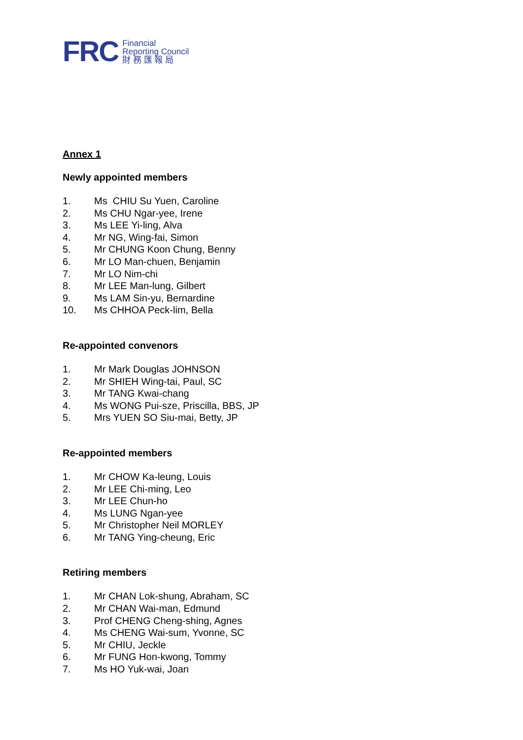FRC
Financial
Reporting Council
財 務 匯 報 局
Annex 1
Newly appointed members
1. Ms CHIU Su Yuen, Caroline
2. Ms CHU Ngar-yee, Irene
3. Ms LEE Yi-ling, Alva
4. Mr NG, Wing-fai, Simon
5. Mr CHUNG Koon Chung, Benny
6. Mr LO Man-chuen, Benjamin
7. Mr LO Nim-chi
8. Mr LEE Man-lung, Gilbert
9. Ms LAM Sin-yu, Bernardine
10. Ms CHHOA Peck-lim, Bella
Re-appointed convenors
1. Mr Mark Douglas JOHNSON
2. Mr SHIEH Wing-tai, Paul, SC
3. Mr TANG Kwai-chang
4. Ms WONG Pui-sze, Priscilla, BBS, JP
5. Mrs YUEN SO Siu-mai, Betty, JP
Re-appointed members
1. Mr CHOW Ka-leung, Louis
2. Mr LEE Chi-ming, Leo
3. Mr LEE Chun-ho
4. Ms LUNG Ngan-yee
5. Mr Christopher Neil MORLEY
6. Mr TANG Ying-cheung, Eric
Retiring members
1. Mr CHAN Lok-shung, Abraham, SC
2. Mr CHAN Wai-man, Edmund
3. Prof CHENG Cheng-shing, Agnes
4. Ms CHENG Wai-sum, Yvonne, SC
5. Mr CHIU, Jeckle
6. Mr FUNG Hon-kwong, Tommy
7. Ms HO Yuk-wai, Joan